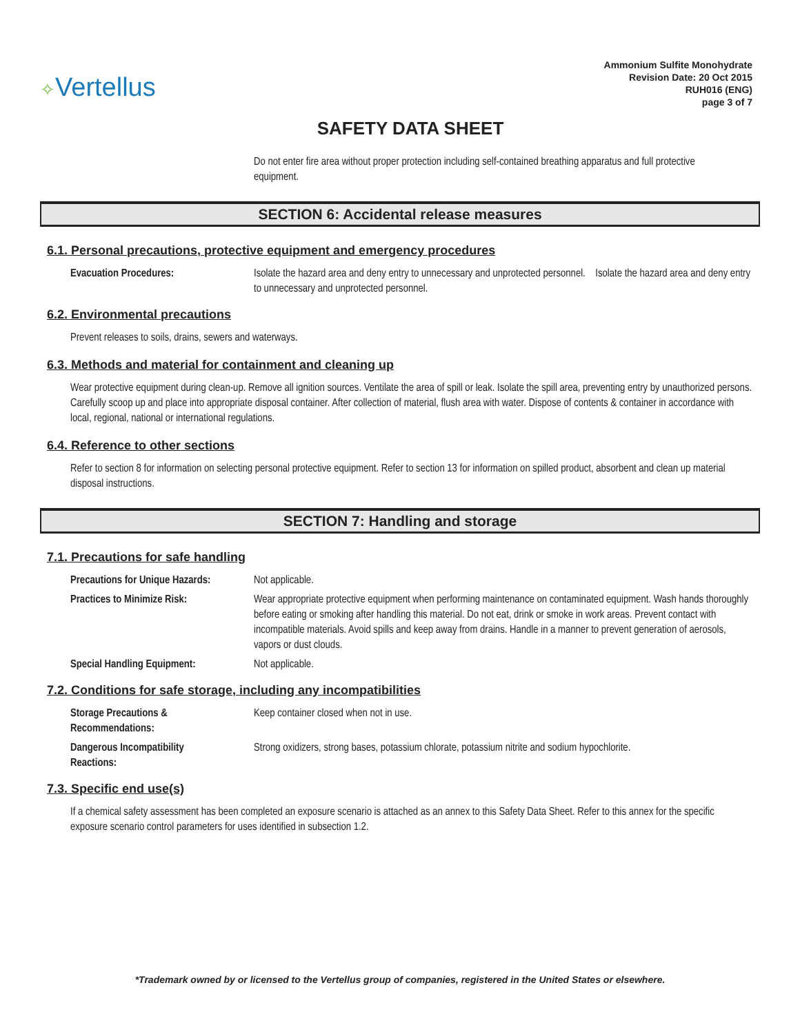✧Vertellus
Ammonium Sulfite Monohydrate
Revision Date: 20 Oct 2015
RUH016 (ENG)
page 3 of 7
SAFETY DATA SHEET
Do not enter fire area without proper protection including self-contained breathing apparatus and full protective equipment.
SECTION 6: Accidental release measures
6.1. Personal precautions, protective equipment and emergency procedures
Evacuation Procedures: Isolate the hazard area and deny entry to unnecessary and unprotected personnel. Isolate the hazard area and deny entry to unnecessary and unprotected personnel.
6.2. Environmental precautions
Prevent releases to soils, drains, sewers and waterways.
6.3. Methods and material for containment and cleaning up
Wear protective equipment during clean-up. Remove all ignition sources. Ventilate the area of spill or leak. Isolate the spill area, preventing entry by unauthorized persons. Carefully scoop up and place into appropriate disposal container. After collection of material, flush area with water. Dispose of contents & container in accordance with local, regional, national or international regulations.
6.4. Reference to other sections
Refer to section 8 for information on selecting personal protective equipment. Refer to section 13 for information on spilled product, absorbent and clean up material disposal instructions.
SECTION 7: Handling and storage
7.1. Precautions for safe handling
Precautions for Unique Hazards:
Not applicable.
Practices to Minimize Risk: Wear appropriate protective equipment when performing maintenance on contaminated equipment. Wash hands thoroughly before eating or smoking after handling this material. Do not eat, drink or smoke in work areas. Prevent contact with incompatible materials. Avoid spills and keep away from drains. Handle in a manner to prevent generation of aerosols, vapors or dust clouds.
Special Handling Equipment: Not applicable.
7.2. Conditions for safe storage, including any incompatibilities
Storage Precautions &
Recommendations:
Keep container closed when not in use.
Dangerous Incompatibility
Reactions:
Strong oxidizers, strong bases, potassium chlorate, potassium nitrite and sodium hypochlorite.
7.3. Specific end use(s)
If a chemical safety assessment has been completed an exposure scenario is attached as an annex to this Safety Data Sheet. Refer to this annex for the specific exposure scenario control parameters for uses identified in subsection 1.2.
*Trademark owned by or licensed to the Vertellus group of companies, registered in the United States or elsewhere.